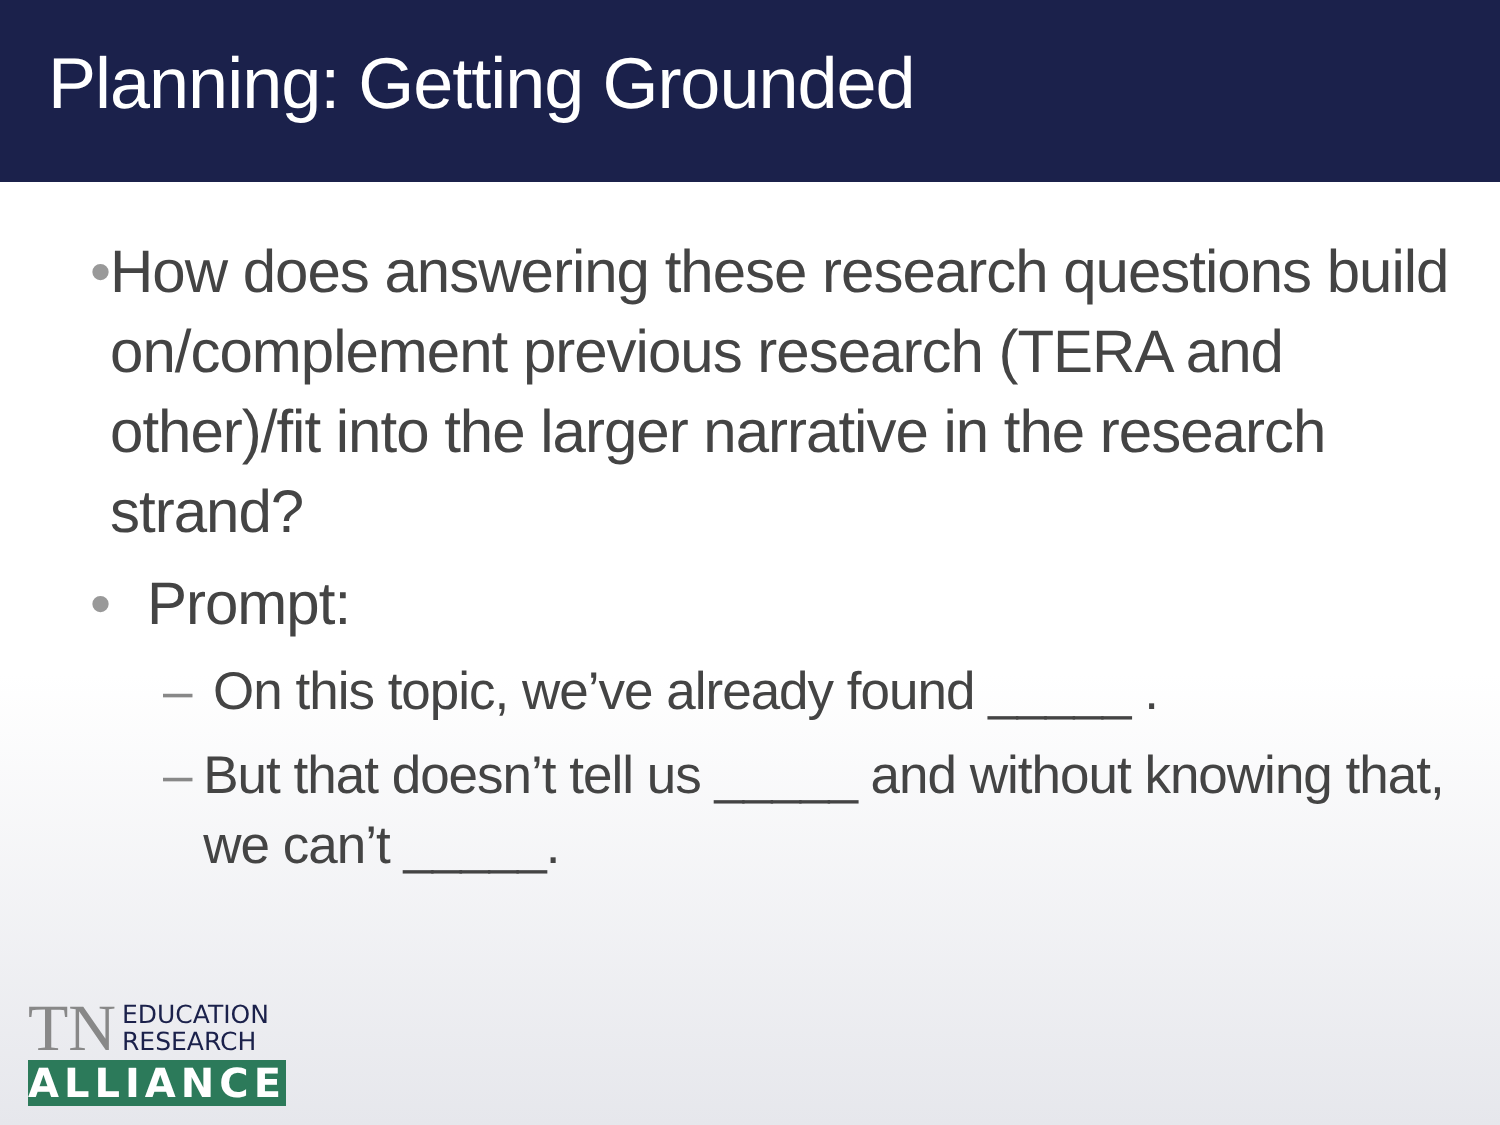Planning: Getting Grounded
• How does answering these research questions build on/complement previous research (TERA and other)/fit into the larger narrative in the research strand?
• Prompt:
– On this topic, we’ve already found _____ .
– But that doesn’t tell us _____ and without knowing that, we can’t _____.
TN EDUCATION
RESEARCH
ALLIANCE